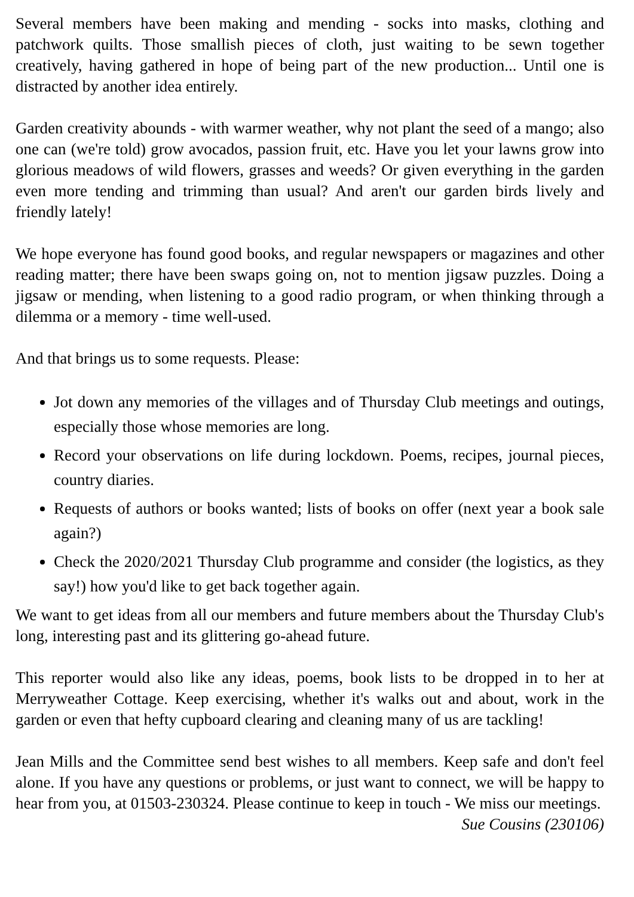Several members have been making and mending - socks into masks, clothing and patchwork quilts. Those smallish pieces of cloth, just waiting to be sewn together creatively, having gathered in hope of being part of the new production... Until one is distracted by another idea entirely.
Garden creativity abounds - with warmer weather, why not plant the seed of a mango; also one can (we're told) grow avocados, passion fruit, etc. Have you let your lawns grow into glorious meadows of wild flowers, grasses and weeds? Or given everything in the garden even more tending and trimming than usual? And aren't our garden birds lively and friendly lately!
We hope everyone has found good books, and regular newspapers or magazines and other reading matter; there have been swaps going on, not to mention jigsaw puzzles. Doing a jigsaw or mending, when listening to a good radio program, or when thinking through a dilemma or a memory - time well-used.
And that brings us to some requests. Please:
Jot down any memories of the villages and of Thursday Club meetings and outings, especially those whose memories are long.
Record your observations on life during lockdown. Poems, recipes, journal pieces, country diaries.
Requests of authors or books wanted; lists of books on offer (next year a book sale again?)
Check the 2020/2021 Thursday Club programme and consider (the logistics, as they say!) how you'd like to get back together again.
We want to get ideas from all our members and future members about the Thursday Club's long, interesting past and its glittering go-ahead future.
This reporter would also like any ideas, poems, book lists to be dropped in to her at Merryweather Cottage. Keep exercising, whether it's walks out and about, work in the garden or even that hefty cupboard clearing and cleaning many of us are tackling!
Jean Mills and the Committee send best wishes to all members. Keep safe and don't feel alone. If you have any questions or problems, or just want to connect, we will be happy to hear from you, at 01503-230324. Please continue to keep in touch - We miss our meetings.
Sue Cousins (230106)